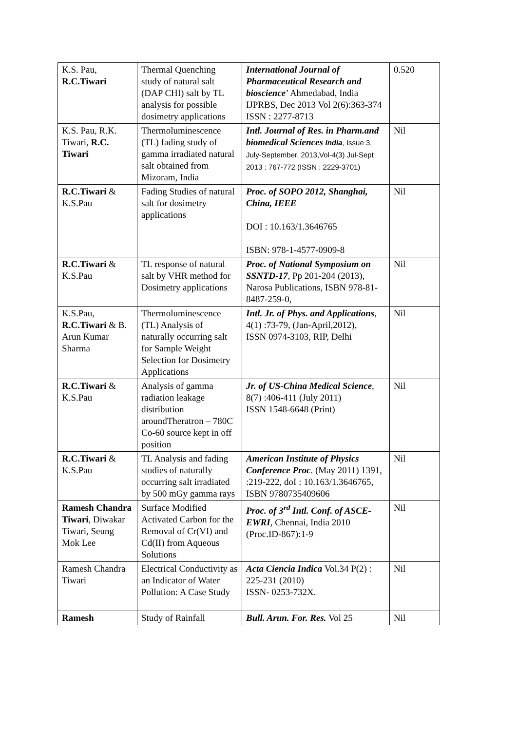| K.S. Pau, R.C.Tiwari | Thermal Quenching study of natural salt (DAP CHI) salt by TL analysis for possible dosimetry applications | International Journal of Pharmaceutical Research and bioscience ’ Ahmedabad, India IJPRBS, Dec 2013 Vol 2(6):363-374 ISSN : 2277-8713 | 0.520 |
| K.S. Pau, R.K. Tiwari, R.C. Tiwari | Thermoluminescence (TL) fading study of gamma irradiated natural salt obtained from Mizoram, India | Intl. Journal of Res. in Pharm.and biomedical Sciences India , Issue 3, July-September, 2013,Vol-4(3) Jul-Sept 2013 : 767-772 (ISSN : 2229-3701) | Nil |
| R.C.Tiwari & K.S.Pau | Fading Studies of natural salt for dosimetry applications | Proc. of SOPO 2012, Shanghai, China, IEEE DOI : 10.163/1.3646765 ISBN: 978-1-4577-0909-8 | Nil |
| R.C.Tiwari & K.S.Pau | TL response of natural salt by VHR method for Dosimetry applications | Proc. of National Symposium on SSNTD-17 , Pp 201-204 (2013), Narosa Publications, ISBN 978-81-8487-259-0, | Nil |
| K.S.Pau, R.C.Tiwari & B. Arun Kumar Sharma | Thermoluminescence (TL) Analysis of naturally occurring salt for Sample Weight Selection for Dosimetry Applications | Intl. Jr. of Phys. and Applications , 4(1) :73-79, (Jan-April,2012), ISSN 0974-3103, RIP, Delhi | Nil |
| R.C.Tiwari & K.S.Pau | Analysis of gamma radiation leakage distribution aroundTheratron – 780C Co-60 source kept in off position | Jr. of US-China Medical Science , 8(7) :406-411 (July 2011) ISSN 1548-6648 (Print) | Nil |
| R.C.Tiwari & K.S.Pau | TL Analysis and fading studies of naturally occurring salt irradiated by 500 mGy gamma rays | American Institute of Physics Conference Proc . (May 2011) 1391, :219-222, doI : 10.163/1.3646765, ISBN 9780735409606 | Nil |
| Ramesh Chandra Tiwari , Diwakar Tiwari, Seung Mok Lee | Surface Modified Activated Carbon for the Removal of Cr(VI) and Cd(II) from Aqueous Solutions | Proc. of 3<sup>rd</sup> Intl. Conf. of ASCE- EWRI , Chennai, India 2010 (Proc.ID-867):1-9 | Nil |
| Ramesh Chandra Tiwari | Electrical Conductivity as an Indicator of Water Pollution: A Case Study | Acta Ciencia Indica Vol.34 P(2) : 225-231 (2010) ISSN- 0253-732X. | Nil |
| Ramesh | Study of Rainfall | Bull. Arun. For. Res. Vol 25 | Nil |